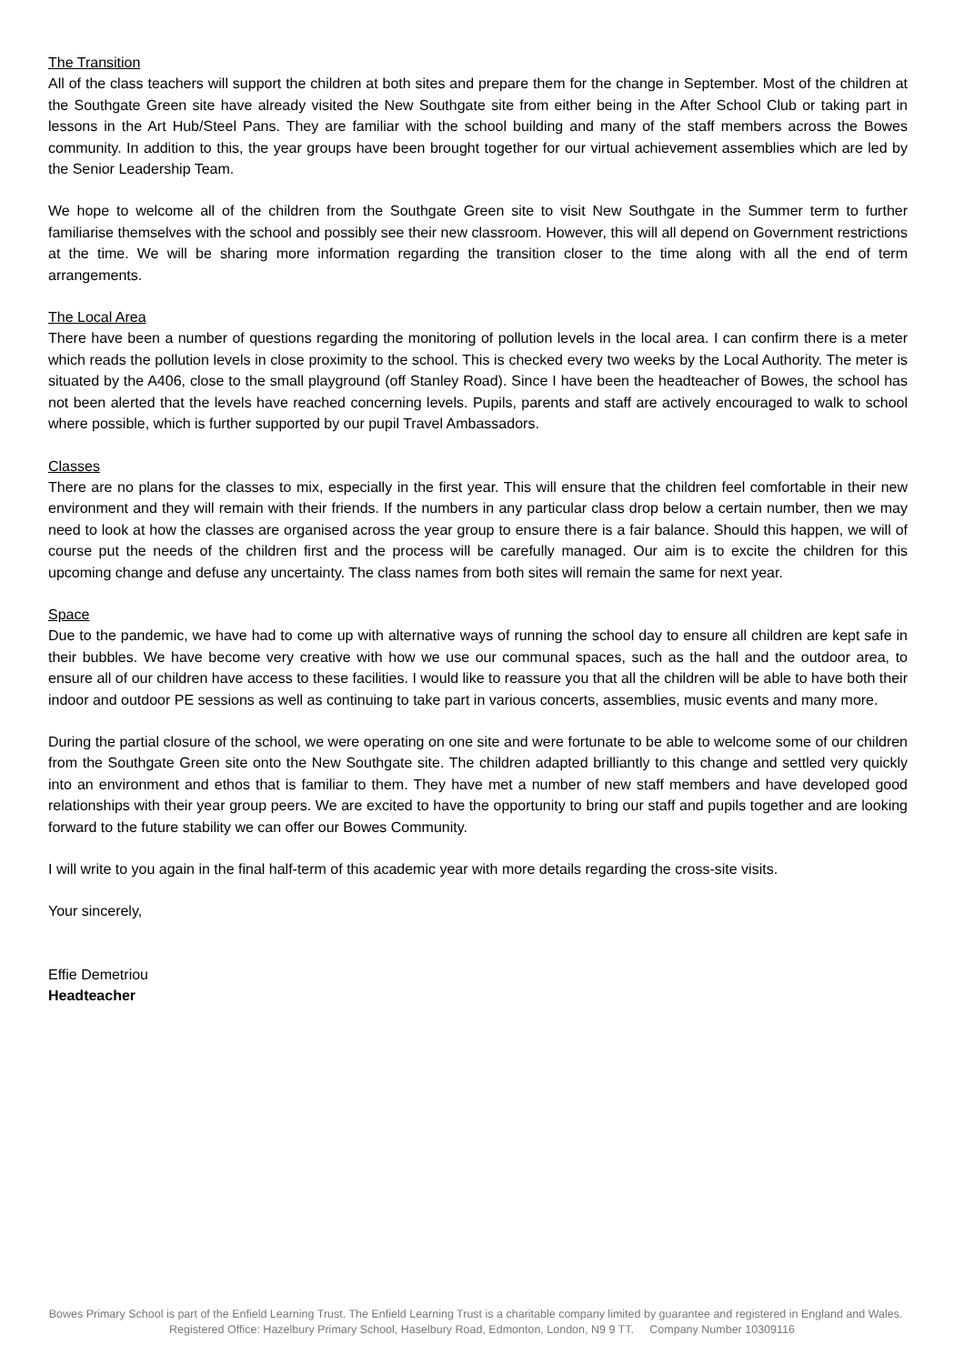The Transition
All of the class teachers will support the children at both sites and prepare them for the change in September. Most of the children at the Southgate Green site have already visited the New Southgate site from either being in the After School Club or taking part in lessons in the Art Hub/Steel Pans. They are familiar with the school building and many of the staff members across the Bowes community. In addition to this, the year groups have been brought together for our virtual achievement assemblies which are led by the Senior Leadership Team.
We hope to welcome all of the children from the Southgate Green site to visit New Southgate in the Summer term to further familiarise themselves with the school and possibly see their new classroom. However, this will all depend on Government restrictions at the time. We will be sharing more information regarding the transition closer to the time along with all the end of term arrangements.
The Local Area
There have been a number of questions regarding the monitoring of pollution levels in the local area. I can confirm there is a meter which reads the pollution levels in close proximity to the school. This is checked every two weeks by the Local Authority. The meter is situated by the A406, close to the small playground (off Stanley Road). Since I have been the headteacher of Bowes, the school has not been alerted that the levels have reached concerning levels. Pupils, parents and staff are actively encouraged to walk to school where possible, which is further supported by our pupil Travel Ambassadors.
Classes
There are no plans for the classes to mix, especially in the first year. This will ensure that the children feel comfortable in their new environment and they will remain with their friends. If the numbers in any particular class drop below a certain number, then we may need to look at how the classes are organised across the year group to ensure there is a fair balance. Should this happen, we will of course put the needs of the children first and the process will be carefully managed. Our aim is to excite the children for this upcoming change and defuse any uncertainty. The class names from both sites will remain the same for next year.
Space
Due to the pandemic, we have had to come up with alternative ways of running the school day to ensure all children are kept safe in their bubbles. We have become very creative with how we use our communal spaces, such as the hall and the outdoor area, to ensure all of our children have access to these facilities. I would like to reassure you that all the children will be able to have both their indoor and outdoor PE sessions as well as continuing to take part in various concerts, assemblies, music events and many more.
During the partial closure of the school, we were operating on one site and were fortunate to be able to welcome some of our children from the Southgate Green site onto the New Southgate site. The children adapted brilliantly to this change and settled very quickly into an environment and ethos that is familiar to them. They have met a number of new staff members and have developed good relationships with their year group peers. We are excited to have the opportunity to bring our staff and pupils together and are looking forward to the future stability we can offer our Bowes Community.
I will write to you again in the final half-term of this academic year with more details regarding the cross-site visits.
Your sincerely,
Effie Demetriou
Headteacher
Bowes Primary School is part of the Enfield Learning Trust. The Enfield Learning Trust is a charitable company limited by guarantee and registered in England and Wales. Registered Office: Hazelbury Primary School, Haselbury Road, Edmonton, London, N9 9 TT. Company Number 10309116